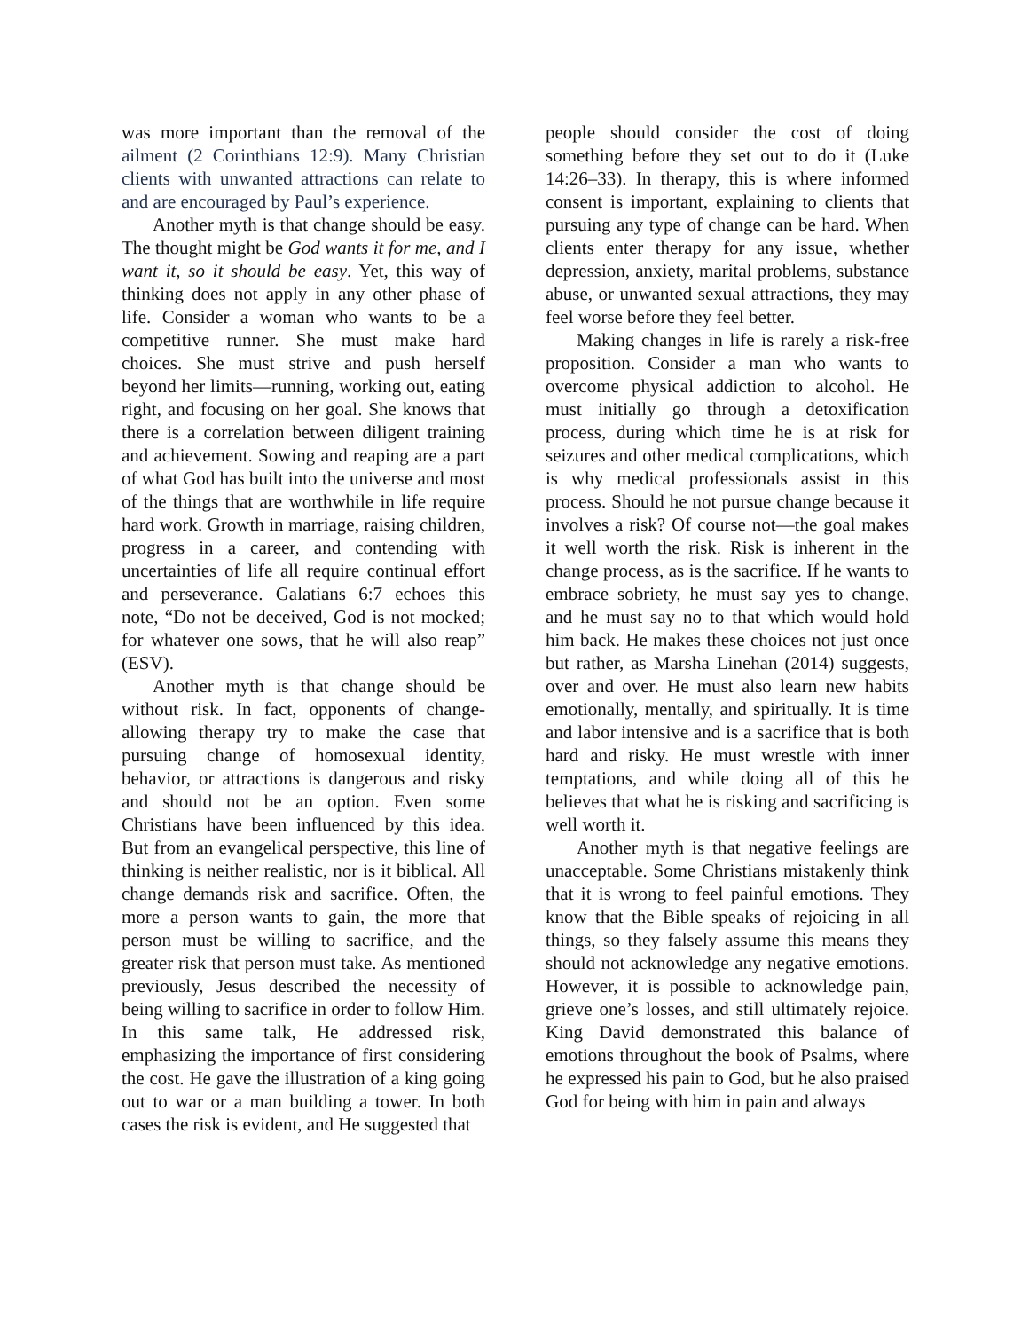was more important than the removal of the ailment (2 Corinthians 12:9). Many Christian clients with unwanted attractions can relate to and are encouraged by Paul’s experience.
Another myth is that change should be easy. The thought might be God wants it for me, and I want it, so it should be easy. Yet, this way of thinking does not apply in any other phase of life. Consider a woman who wants to be a competitive runner. She must make hard choices. She must strive and push herself beyond her limits—running, working out, eating right, and focusing on her goal. She knows that there is a correlation between diligent training and achievement. Sowing and reaping are a part of what God has built into the universe and most of the things that are worthwhile in life require hard work. Growth in marriage, raising children, progress in a career, and contending with uncertainties of life all require continual effort and perseverance. Galatians 6:7 echoes this note, “Do not be deceived, God is not mocked; for whatever one sows, that he will also reap” (ESV).
Another myth is that change should be without risk. In fact, opponents of change-allowing therapy try to make the case that pursuing change of homosexual identity, behavior, or attractions is dangerous and risky and should not be an option. Even some Christians have been influenced by this idea. But from an evangelical perspective, this line of thinking is neither realistic, nor is it biblical. All change demands risk and sacrifice. Often, the more a person wants to gain, the more that person must be willing to sacrifice, and the greater risk that person must take. As mentioned previously, Jesus described the necessity of being willing to sacrifice in order to follow Him. In this same talk, He addressed risk, emphasizing the importance of first considering the cost. He gave the illustration of a king going out to war or a man building a tower. In both cases the risk is evident, and He suggested that
people should consider the cost of doing something before they set out to do it (Luke 14:26–33). In therapy, this is where informed consent is important, explaining to clients that pursuing any type of change can be hard. When clients enter therapy for any issue, whether depression, anxiety, marital problems, substance abuse, or unwanted sexual attractions, they may feel worse before they feel better.
Making changes in life is rarely a risk-free proposition. Consider a man who wants to overcome physical addiction to alcohol. He must initially go through a detoxification process, during which time he is at risk for seizures and other medical complications, which is why medical professionals assist in this process. Should he not pursue change because it involves a risk? Of course not—the goal makes it well worth the risk. Risk is inherent in the change process, as is the sacrifice. If he wants to embrace sobriety, he must say yes to change, and he must say no to that which would hold him back. He makes these choices not just once but rather, as Marsha Linehan (2014) suggests, over and over. He must also learn new habits emotionally, mentally, and spiritually. It is time and labor intensive and is a sacrifice that is both hard and risky. He must wrestle with inner temptations, and while doing all of this he believes that what he is risking and sacrificing is well worth it.
Another myth is that negative feelings are unacceptable. Some Christians mistakenly think that it is wrong to feel painful emotions. They know that the Bible speaks of rejoicing in all things, so they falsely assume this means they should not acknowledge any negative emotions. However, it is possible to acknowledge pain, grieve one’s losses, and still ultimately rejoice. King David demonstrated this balance of emotions throughout the book of Psalms, where he expressed his pain to God, but he also praised God for being with him in pain and always